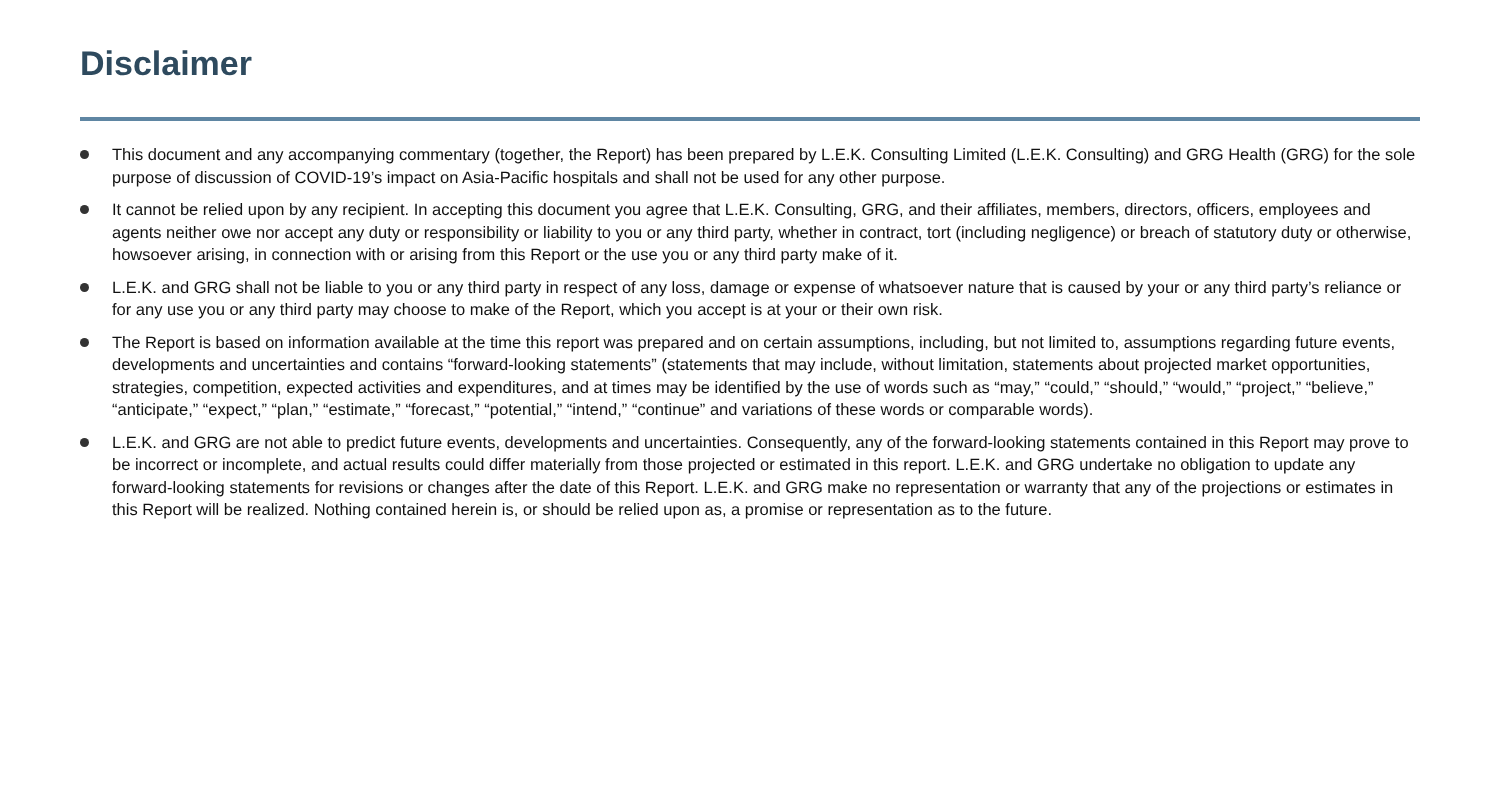Disclaimer
This document and any accompanying commentary (together, the Report) has been prepared by L.E.K. Consulting Limited (L.E.K. Consulting) and GRG Health (GRG) for the sole purpose of discussion of COVID-19’s impact on Asia-Pacific hospitals and shall not be used for any other purpose.
It cannot be relied upon by any recipient. In accepting this document you agree that L.E.K. Consulting, GRG, and their affiliates, members, directors, officers, employees and agents neither owe nor accept any duty or responsibility or liability to you or any third party, whether in contract, tort (including negligence) or breach of statutory duty or otherwise, howsoever arising, in connection with or arising from this Report or the use you or any third party make of it.
L.E.K. and GRG shall not be liable to you or any third party in respect of any loss, damage or expense of whatsoever nature that is caused by your or any third party’s reliance or for any use you or any third party may choose to make of the Report, which you accept is at your or their own risk.
The Report is based on information available at the time this report was prepared and on certain assumptions, including, but not limited to, assumptions regarding future events, developments and uncertainties and contains “forward-looking statements” (statements that may include, without limitation, statements about projected market opportunities, strategies, competition, expected activities and expenditures, and at times may be identified by the use of words such as “may,” “could,” “should,” “would,” “project,” “believe,” “anticipate,” “expect,” “plan,” “estimate,” “forecast,” “potential,” “intend,” “continue” and variations of these words or comparable words).
L.E.K. and GRG are not able to predict future events, developments and uncertainties. Consequently, any of the forward-looking statements contained in this Report may prove to be incorrect or incomplete, and actual results could differ materially from those projected or estimated in this report. L.E.K. and GRG undertake no obligation to update any forward-looking statements for revisions or changes after the date of this Report. L.E.K. and GRG make no representation or warranty that any of the projections or estimates in this Report will be realized. Nothing contained herein is, or should be relied upon as, a promise or representation as to the future.